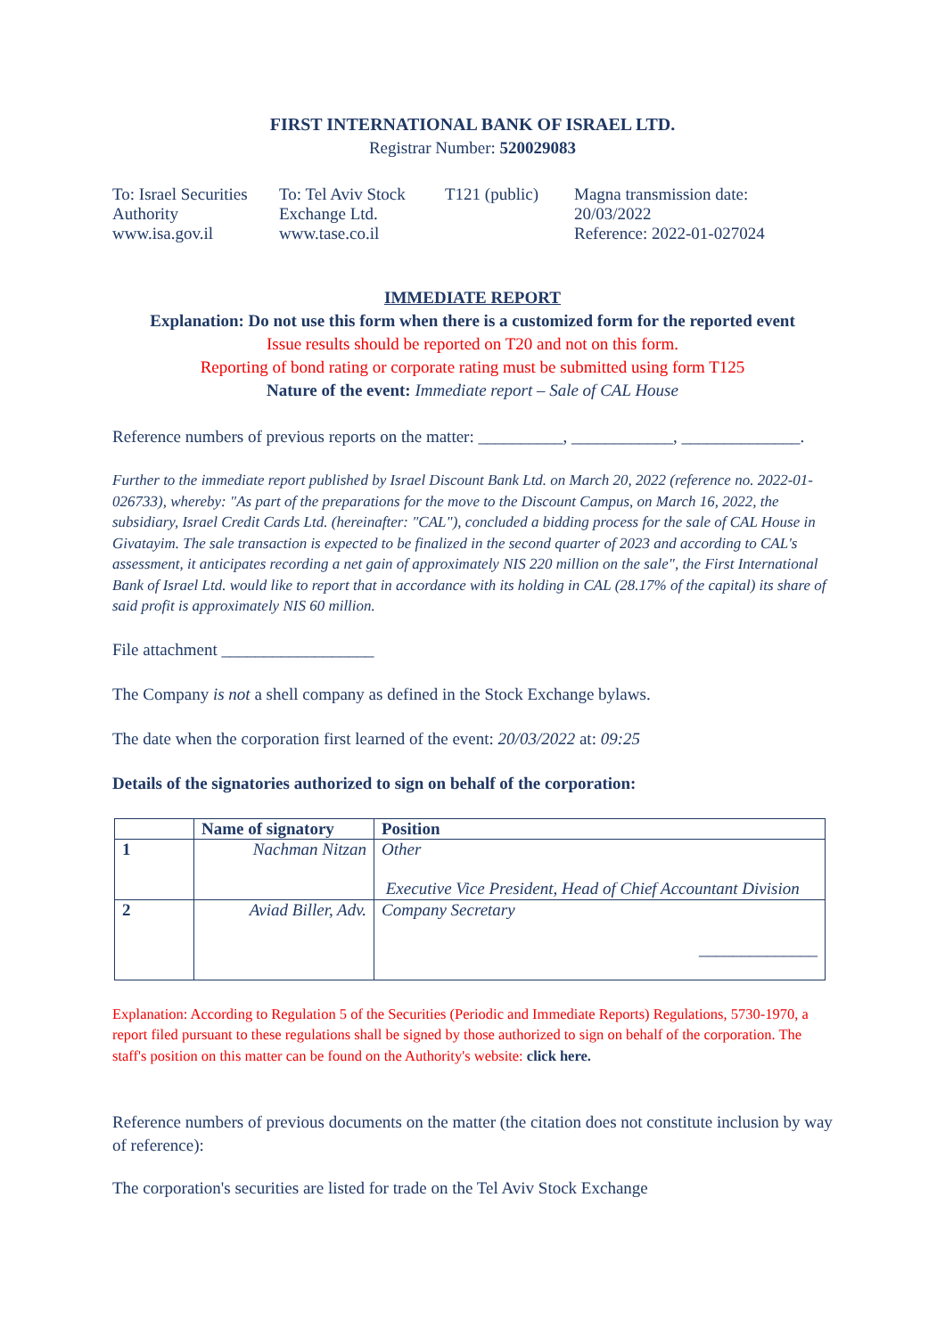FIRST INTERNATIONAL BANK OF ISRAEL LTD.
Registrar Number: 520029083
To: Israel Securities Authority
www.isa.gov.il
To: Tel Aviv Stock Exchange Ltd.
www.tase.co.il
T121 (public)
Magna transmission date:
20/03/2022
Reference: 2022-01-027024
IMMEDIATE REPORT
Explanation: Do not use this form when there is a customized form for the reported event
Issue results should be reported on T20 and not on this form.
Reporting of bond rating or corporate rating must be submitted using form T125
Nature of the event: Immediate report – Sale of CAL House
Reference numbers of previous reports on the matter: __________, ____________, ______________.
Further to the immediate report published by Israel Discount Bank Ltd. on March 20, 2022 (reference no. 2022-01-026733), whereby: "As part of the preparations for the move to the Discount Campus, on March 16, 2022, the subsidiary, Israel Credit Cards Ltd. (hereinafter: "CAL"), concluded a bidding process for the sale of CAL House in Givatayim. The sale transaction is expected to be finalized in the second quarter of 2023 and according to CAL's assessment, it anticipates recording a net gain of approximately NIS 220 million on the sale", the First International Bank of Israel Ltd. would like to report that in accordance with its holding in CAL (28.17% of the capital) its share of said profit is approximately NIS 60 million.
File attachment __________________
The Company is not a shell company as defined in the Stock Exchange bylaws.
The date when the corporation first learned of the event: 20/03/2022 at: 09:25
Details of the signatories authorized to sign on behalf of the corporation:
| | Name of signatory | Position |
| --- | --- | --- |
| 1 | Nachman Nitzan | Other Executive Vice President, Head of Chief Accountant Division |
| 2 | Aviad Biller, Adv. | Company Secretary ______________ |
Explanation: According to Regulation 5 of the Securities (Periodic and Immediate Reports) Regulations, 5730-1970, a report filed pursuant to these regulations shall be signed by those authorized to sign on behalf of the corporation. The staff's position on this matter can be found on the Authority's website: click here.
Reference numbers of previous documents on the matter (the citation does not constitute inclusion by way of reference):
The corporation's securities are listed for trade on the Tel Aviv Stock Exchange